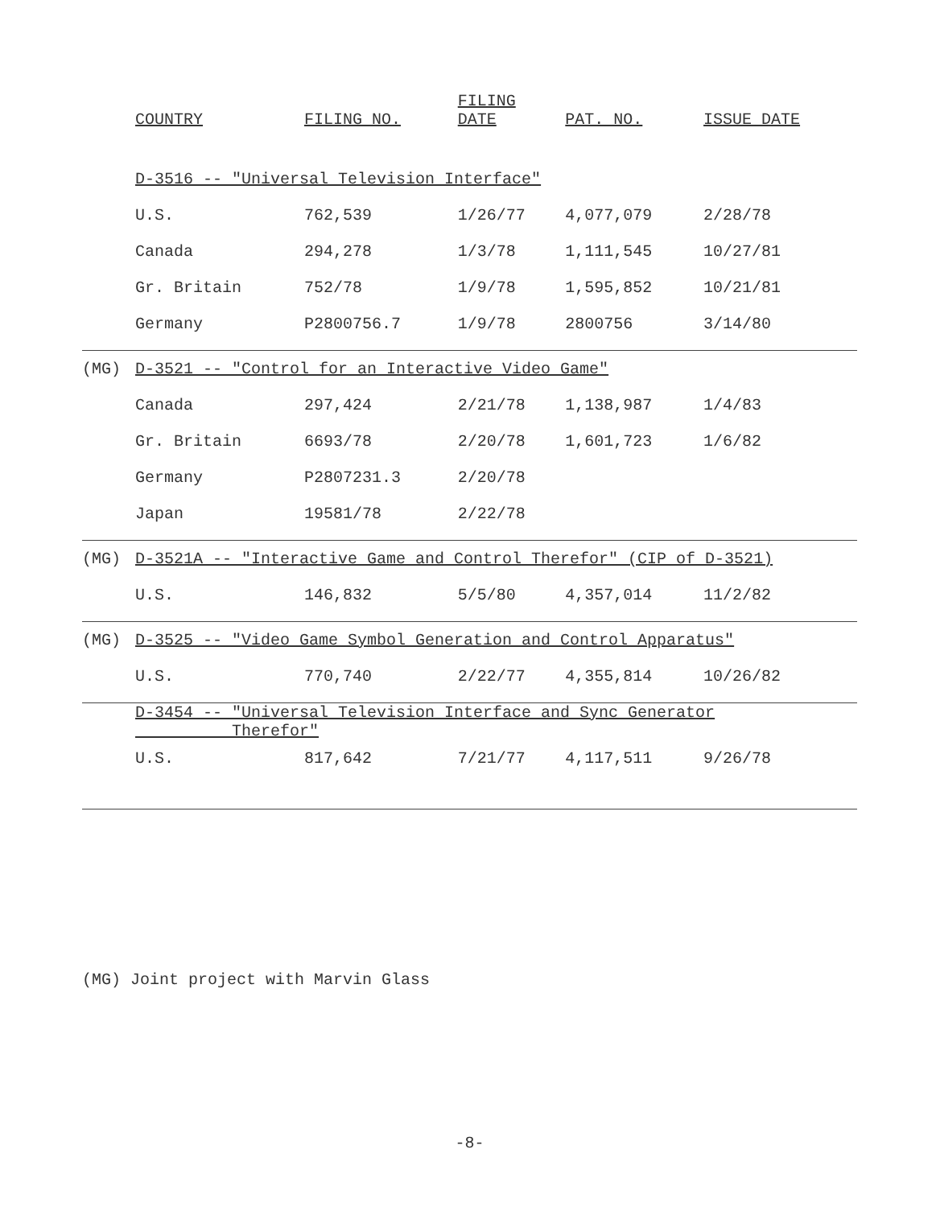| | COUNTRY | FILING NO. | FILING DATE | PAT. NO. | ISSUE DATE |
| --- | --- | --- | --- | --- | --- |
| | D-3516 -- "Universal Television Interface" | | | | |
| | U.S. | 762,539 | 1/26/77 | 4,077,079 | 2/28/78 |
| | Canada | 294,278 | 1/3/78 | 1,111,545 | 10/27/81 |
| | Gr. Britain | 752/78 | 1/9/78 | 1,595,852 | 10/21/81 |
| | Germany | P2800756.7 | 1/9/78 | 2800756 | 3/14/80 |
| (MG) | D-3521 -- "Control for an Interactive Video Game" | | | | |
| | Canada | 297,424 | 2/21/78 | 1,138,987 | 1/4/83 |
| | Gr. Britain | 6693/78 | 2/20/78 | 1,601,723 | 1/6/82 |
| | Germany | P2807231.3 | 2/20/78 | | |
| | Japan | 19581/78 | 2/22/78 | | |
| (MG) | D-3521A -- "Interactive Game and Control Therefor" (CIP of D-3521) | | | | |
| | U.S. | 146,832 | 5/5/80 | 4,357,014 | 11/2/82 |
| (MG) | D-3525 -- "Video Game Symbol Generation and Control Apparatus" | | | | |
| | U.S. | 770,740 | 2/22/77 | 4,355,814 | 10/26/82 |
| | D-3454 -- "Universal Television Interface and Sync Generator Therefor" | | | | |
| | U.S. | 817,642 | 7/21/77 | 4,117,511 | 9/26/78 |
(MG) Joint project with Marvin Glass
-8-